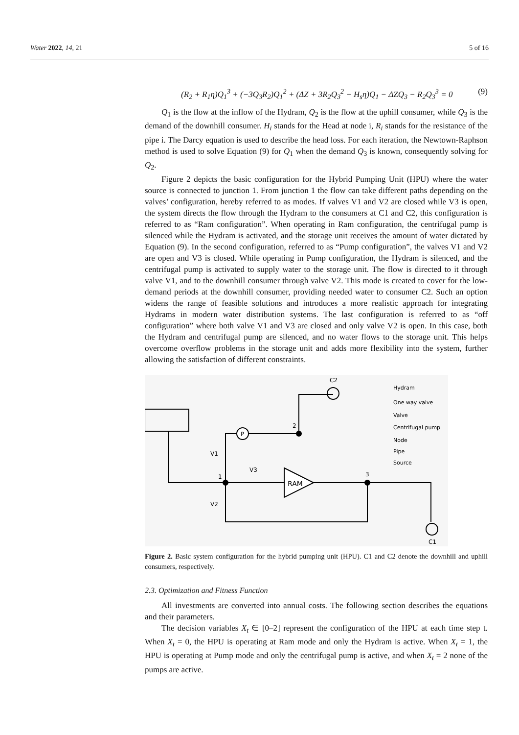Water 2022, 14, 21 5 of 16
(R<sub>2</sub> + R<sub>1</sub>η)Q<sub>1</sub><sup>3</sup> + (−3Q<sub>3</sub>R<sub>2</sub>)Q<sub>1</sub><sup>2</sup> + (ΔZ + 3R<sub>2</sub>Q<sub>3</sub><sup>2</sup> − H<sub>s</sub>η)Q<sub>1</sub> − ΔZQ<sub>3</sub> − R<sub>2</sub>Q<sub>3</sub><sup>3</sup> = 0 (9)
Q<sub>1</sub> is the flow at the inflow of the Hydram, Q<sub>2</sub> is the flow at the uphill consumer, while Q<sub>3</sub> is the demand of the downhill consumer. H<sub>i</sub> stands for the Head at node i, R<sub>i</sub> stands for the resistance of the pipe i. The Darcy equation is used to describe the head loss. For each iteration, the Newtown-Raphson method is used to solve Equation (9) for Q<sub>1</sub> when the demand Q<sub>3</sub> is known, consequently solving for Q<sub>2</sub>.
Figure 2 depicts the basic configuration for the Hybrid Pumping Unit (HPU) where the water source is connected to junction 1. From junction 1 the flow can take different paths depending on the valves’ configuration, hereby referred to as modes. If valves V1 and V2 are closed while V3 is open, the system directs the flow through the Hydram to the consumers at C1 and C2, this configuration is referred to as “Ram configuration”. When operating in Ram configuration, the centrifugal pump is silenced while the Hydram is activated, and the storage unit receives the amount of water dictated by Equation (9). In the second configuration, referred to as “Pump configuration”, the valves V1 and V2 are open and V3 is closed. While operating in Pump configuration, the Hydram is silenced, and the centrifugal pump is activated to supply water to the storage unit. The flow is directed to it through valve V1, and to the downhill consumer through valve V2. This mode is created to cover for the low-demand periods at the downhill consumer, providing needed water to consumer C2. Such an option widens the range of feasible solutions and introduces a more realistic approach for integrating Hydrams in modern water distribution systems. The last configuration is referred to as “off configuration” where both valve V1 and V3 are closed and only valve V2 is open. In this case, both the Hydram and centrifugal pump are silenced, and no water flows to the storage unit. This helps overcome overflow problems in the storage unit and adds more flexibility into the system, further allowing the satisfaction of different constraints.
C2
C1
P
RAM
V1
V2
V3
1
2
3
Hydram
One way valve
Valve
Centrifugal pump
Node
Pipe
Source
Figure 2. Basic system configuration for the hybrid pumping unit (HPU). C1 and C2 denote the downhill and uphill consumers, respectively.
2.3. Optimization and Fitness Function
All investments are converted into annual costs. The following section describes the equations and their parameters.
The decision variables X<sub>t</sub> ∈ [0–2] represent the configuration of the HPU at each time step t. When X<sub>t</sub> = 0, the HPU is operating at Ram mode and only the Hydram is active. When X<sub>t</sub> = 1, the HPU is operating at Pump mode and only the centrifugal pump is active, and when X<sub>t</sub> = 2 none of the pumps are active.